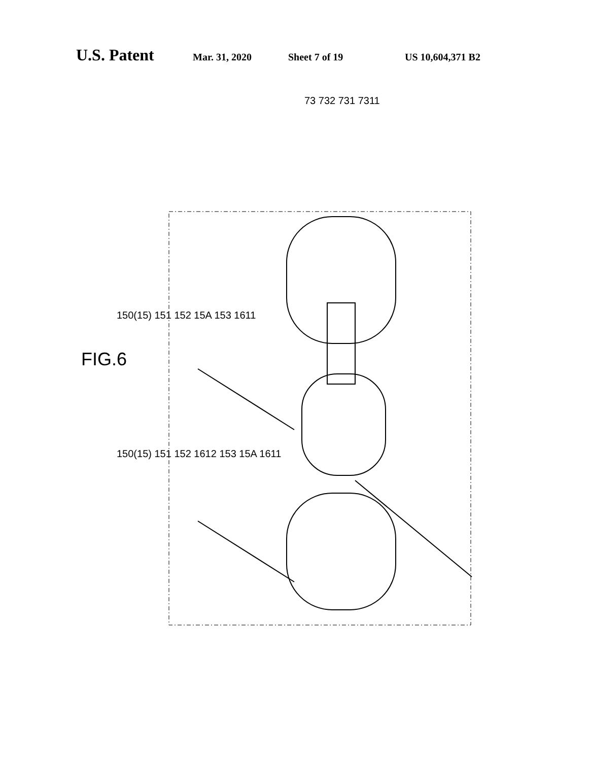U.S. Patent Mar. 31, 2020 Sheet 7 of 19 US 10,604,371 B2
FIG.6
73 732 731 7311
150(15) 151 152 15A 153 1611
150(15) 151 152 1612 153 15A 1611